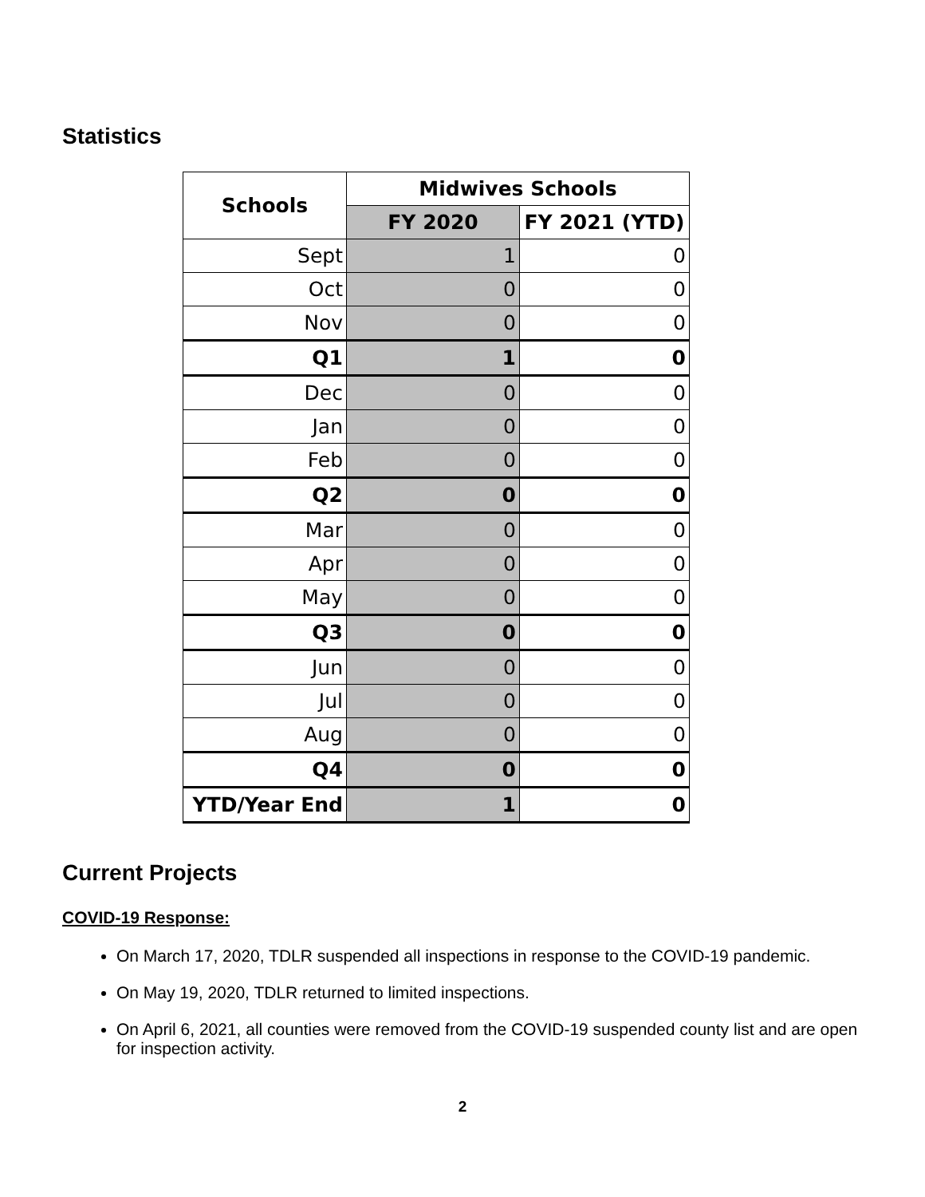Statistics
| Schools | Midwives Schools | |
| --- | --- | --- |
| | FY 2020 | FY 2021 (YTD) |
| Sept | 1 | 0 |
| Oct | 0 | 0 |
| Nov | 0 | 0 |
| Q1 | 1 | 0 |
| Dec | 0 | 0 |
| Jan | 0 | 0 |
| Feb | 0 | 0 |
| Q2 | 0 | 0 |
| Mar | 0 | 0 |
| Apr | 0 | 0 |
| May | 0 | 0 |
| Q3 | 0 | 0 |
| Jun | 0 | 0 |
| Jul | 0 | 0 |
| Aug | 0 | 0 |
| Q4 | 0 | 0 |
| YTD/Year End | 1 | 0 |
Current Projects
COVID-19 Response:
On March 17, 2020, TDLR suspended all inspections in response to the COVID-19 pandemic.
On May 19, 2020, TDLR returned to limited inspections.
On April 6, 2021, all counties were removed from the COVID-19 suspended county list and are open for inspection activity.
2